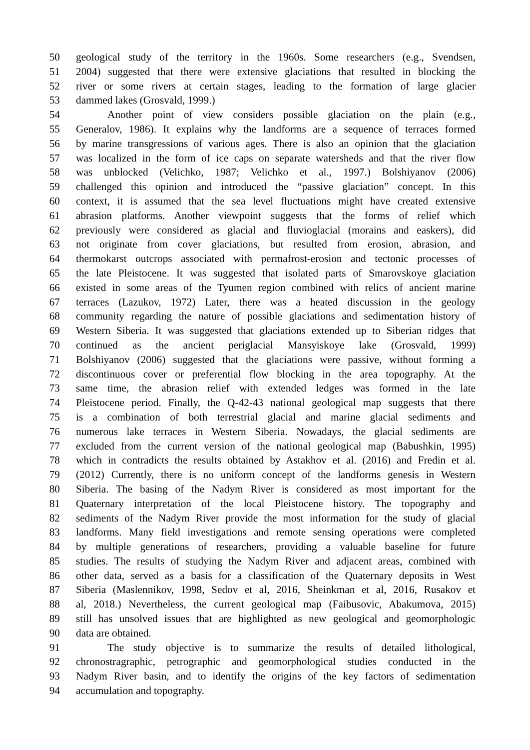50 geological study of the territory in the 1960s. Some researchers (e.g., Svendsen,
51 2004) suggested that there were extensive glaciations that resulted in blocking the
52 river or some rivers at certain stages, leading to the formation of large glacier
53 dammed lakes (Grosvald, 1999.)
54 Another point of view considers possible glaciation on the plain (e.g.,
55 Generalov, 1986). It explains why the landforms are a sequence of terraces formed
56 by marine transgressions of various ages. There is also an opinion that the glaciation
57 was localized in the form of ice caps on separate watersheds and that the river flow
58 was unblocked (Velichko, 1987; Velichko et al., 1997.) Bolshiyanov (2006)
59 challenged this opinion and introduced the “passive glaciation” concept. In this
60 context, it is assumed that the sea level fluctuations might have created extensive
61 abrasion platforms. Another viewpoint suggests that the forms of relief which
62 previously were considered as glacial and fluvioglacial (morains and easkers), did
63 not originate from cover glaciations, but resulted from erosion, abrasion, and
64 thermokarst outcrops associated with permafrost-erosion and tectonic processes of
65 the late Pleistocene. It was suggested that isolated parts of Smarovskoye glaciation
66 existed in some areas of the Tyumen region combined with relics of ancient marine
67 terraces (Lazukov, 1972) Later, there was a heated discussion in the geology
68 community regarding the nature of possible glaciations and sedimentation history of
69 Western Siberia. It was suggested that glaciations extended up to Siberian ridges that
70 continued as the ancient periglacial Mansyiskoye lake (Grosvald, 1999)
71 Bolshiyanov (2006) suggested that the glaciations were passive, without forming a
72 discontinuous cover or preferential flow blocking in the area topography. At the
73 same time, the abrasion relief with extended ledges was formed in the late
74 Pleistocene period. Finally, the Q-42-43 national geological map suggests that there
75 is a combination of both terrestrial glacial and marine glacial sediments and
76 numerous lake terraces in Western Siberia. Nowadays, the glacial sediments are
77 excluded from the current version of the national geological map (Babushkin, 1995)
78 which in contradicts the results obtained by Astakhov et al. (2016) and Fredin et al.
79 (2012) Currently, there is no uniform concept of the landforms genesis in Western
80 Siberia. The basing of the Nadym River is considered as most important for the
81 Quaternary interpretation of the local Pleistocene history. The topography and
82 sediments of the Nadym River provide the most information for the study of glacial
83 landforms. Many field investigations and remote sensing operations were completed
84 by multiple generations of researchers, providing a valuable baseline for future
85 studies. The results of studying the Nadym River and adjacent areas, combined with
86 other data, served as a basis for a classification of the Quaternary deposits in West
87 Siberia (Maslennikov, 1998, Sedov et al, 2016, Sheinkman et al, 2016, Rusakov et
88 al, 2018.) Nevertheless, the current geological map (Faibusovic, Abakumova, 2015)
89 still has unsolved issues that are highlighted as new geological and geomorphologic
90 data are obtained.
91 The study objective is to summarize the results of detailed lithological,
92 chronostragraphic, petrographic and geomorphological studies conducted in the
93 Nadym River basin, and to identify the origins of the key factors of sedimentation
94 accumulation and topography.